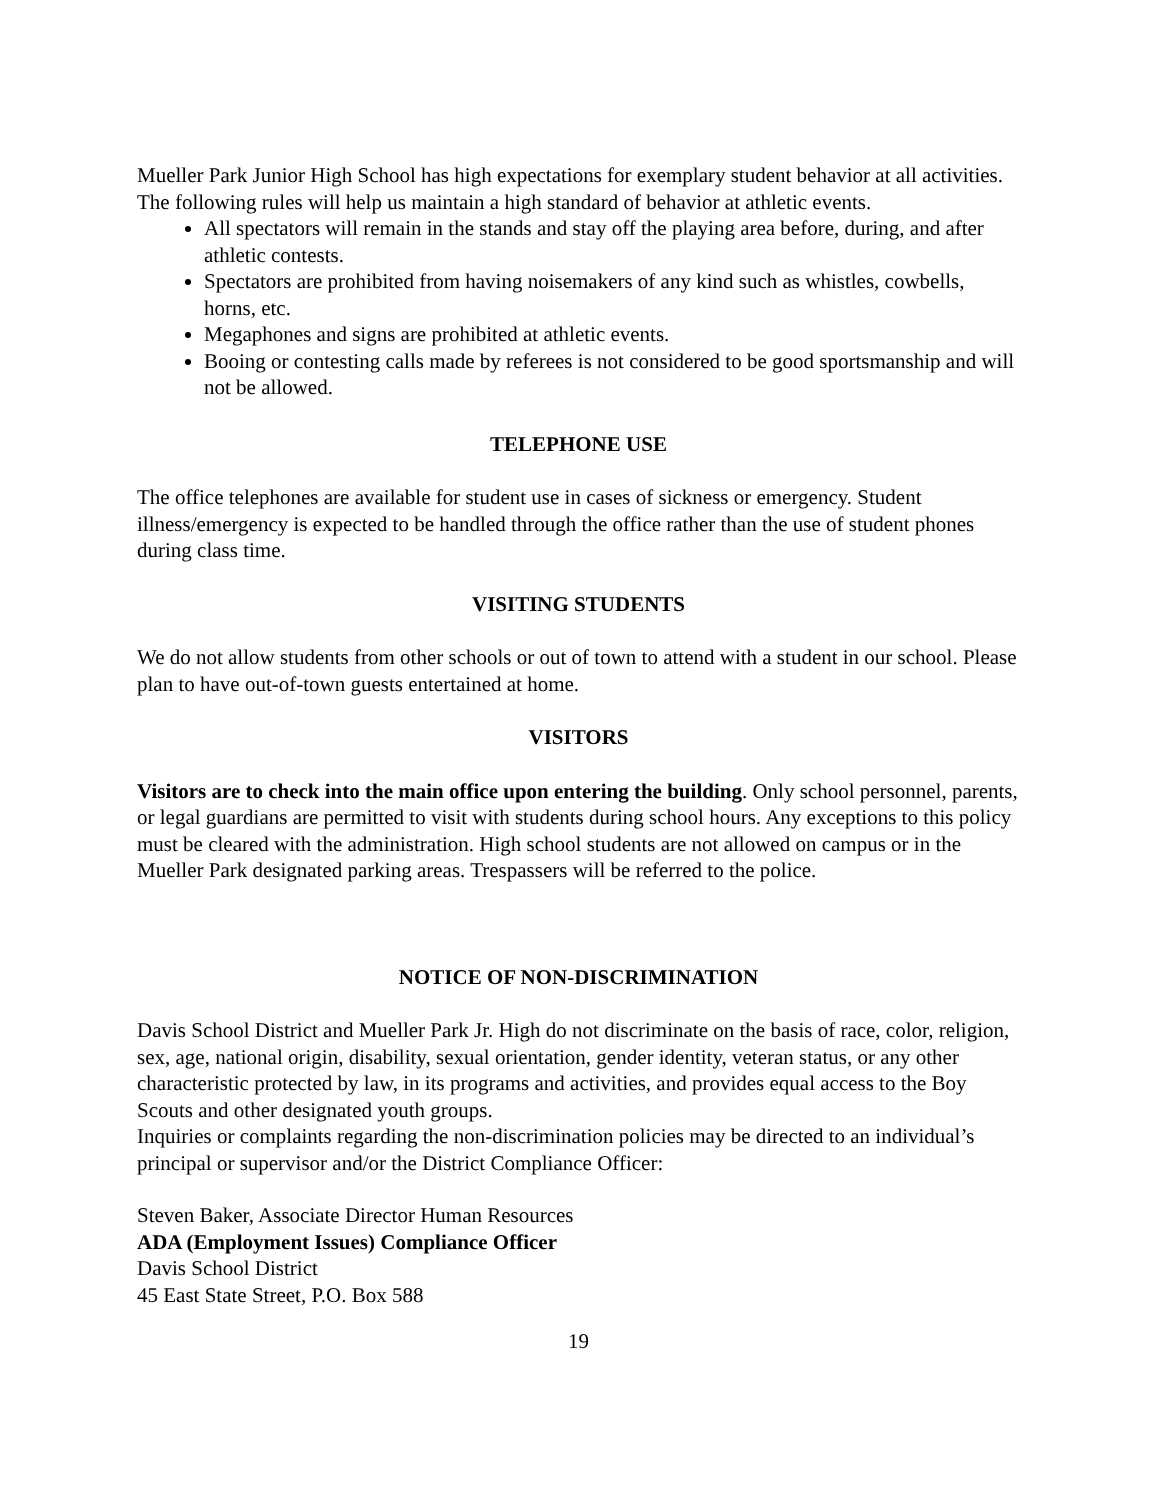Mueller Park Junior High School has high expectations for exemplary student behavior at all activities. The following rules will help us maintain a high standard of behavior at athletic events.
All spectators will remain in the stands and stay off the playing area before, during, and after athletic contests.
Spectators are prohibited from having noisemakers of any kind such as whistles, cowbells, horns, etc.
Megaphones and signs are prohibited at athletic events.
Booing or contesting calls made by referees is not considered to be good sportsmanship and will not be allowed.
TELEPHONE USE
The office telephones are available for student use in cases of sickness or emergency. Student illness/emergency is expected to be handled through the office rather than the use of student phones during class time.
VISITING STUDENTS
We do not allow students from other schools or out of town to attend with a student in our school. Please plan to have out-of-town guests entertained at home.
VISITORS
Visitors are to check into the main office upon entering the building. Only school personnel, parents, or legal guardians are permitted to visit with students during school hours. Any exceptions to this policy must be cleared with the administration. High school students are not allowed on campus or in the Mueller Park designated parking areas. Trespassers will be referred to the police.
NOTICE OF NON-DISCRIMINATION
Davis School District and Mueller Park Jr. High do not discriminate on the basis of race, color, religion, sex, age, national origin, disability, sexual orientation, gender identity, veteran status, or any other characteristic protected by law, in its programs and activities, and provides equal access to the Boy Scouts and other designated youth groups.
Inquiries or complaints regarding the non-discrimination policies may be directed to an individual’s principal or supervisor and/or the District Compliance Officer:
Steven Baker, Associate Director Human Resources
ADA (Employment Issues) Compliance Officer
Davis School District
45 East State Street, P.O. Box 588
19